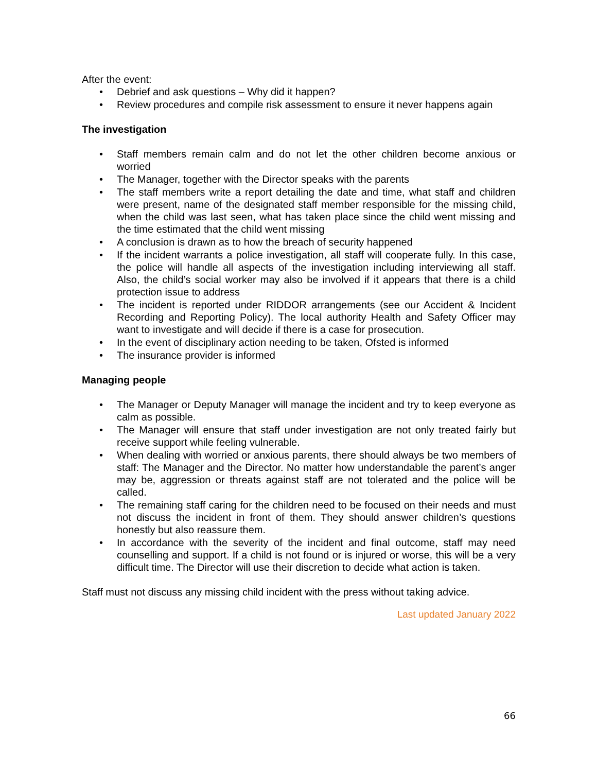After the event:
• Debrief and ask questions – Why did it happen?
• Review procedures and compile risk assessment to ensure it never happens again
The investigation
• Staff members remain calm and do not let the other children become anxious or worried
• The Manager, together with the Director speaks with the parents
• The staff members write a report detailing the date and time, what staff and children were present, name of the designated staff member responsible for the missing child, when the child was last seen, what has taken place since the child went missing and the time estimated that the child went missing
• A conclusion is drawn as to how the breach of security happened
• If the incident warrants a police investigation, all staff will cooperate fully. In this case, the police will handle all aspects of the investigation including interviewing all staff. Also, the child’s social worker may also be involved if it appears that there is a child protection issue to address
• The incident is reported under RIDDOR arrangements (see our Accident & Incident Recording and Reporting Policy). The local authority Health and Safety Officer may want to investigate and will decide if there is a case for prosecution.
• In the event of disciplinary action needing to be taken, Ofsted is informed
• The insurance provider is informed
Managing people
• The Manager or Deputy Manager will manage the incident and try to keep everyone as calm as possible.
• The Manager will ensure that staff under investigation are not only treated fairly but receive support while feeling vulnerable.
• When dealing with worried or anxious parents, there should always be two members of staff: The Manager and the Director. No matter how understandable the parent’s anger may be, aggression or threats against staff are not tolerated and the police will be called.
• The remaining staff caring for the children need to be focused on their needs and must not discuss the incident in front of them. They should answer children’s questions honestly but also reassure them.
• In accordance with the severity of the incident and final outcome, staff may need counselling and support. If a child is not found or is injured or worse, this will be a very difficult time. The Director will use their discretion to decide what action is taken.
Staff must not discuss any missing child incident with the press without taking advice.
Last updated January 2022
66